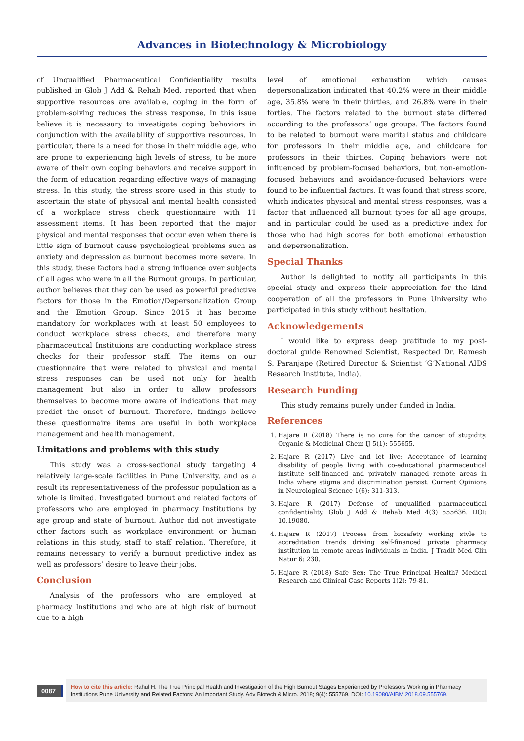Advances in Biotechnology & Microbiology
of Unqualified Pharmaceutical Confidentiality results published in Glob J Add & Rehab Med. reported that when supportive resources are available, coping in the form of problem-solving reduces the stress response, In this issue believe it is necessary to investigate coping behaviors in conjunction with the availability of supportive resources. In particular, there is a need for those in their middle age, who are prone to experiencing high levels of stress, to be more aware of their own coping behaviors and receive support in the form of education regarding effective ways of managing stress. In this study, the stress score used in this study to ascertain the state of physical and mental health consisted of a workplace stress check questionnaire with 11 assessment items. It has been reported that the major physical and mental responses that occur even when there is little sign of burnout cause psychological problems such as anxiety and depression as burnout becomes more severe. In this study, these factors had a strong influence over subjects of all ages who were in all the Burnout groups. In particular, author believes that they can be used as powerful predictive factors for those in the Emotion/Depersonalization Group and the Emotion Group. Since 2015 it has become mandatory for workplaces with at least 50 employees to conduct workplace stress checks, and therefore many pharmaceutical Instituions are conducting workplace stress checks for their professor staff. The items on our questionnaire that were related to physical and mental stress responses can be used not only for health management but also in order to allow professors themselves to become more aware of indications that may predict the onset of burnout. Therefore, findings believe these questionnaire items are useful in both workplace management and health management.
Limitations and problems with this study
This study was a cross-sectional study targeting 4 relatively large-scale facilities in Pune University, and as a result its representativeness of the professor population as a whole is limited. Investigated burnout and related factors of professors who are employed in pharmacy Institutions by age group and state of burnout. Author did not investigate other factors such as workplace environment or human relations in this study, staff to staff relation. Therefore, it remains necessary to verify a burnout predictive index as well as professors’ desire to leave their jobs.
Conclusion
Analysis of the professors who are employed at pharmacy Institutions and who are at high risk of burnout due to a high
level of emotional exhaustion which causes depersonalization indicated that 40.2% were in their middle age, 35.8% were in their thirties, and 26.8% were in their forties. The factors related to the burnout state differed according to the professors’ age groups. The factors found to be related to burnout were marital status and childcare for professors in their middle age, and childcare for professors in their thirties. Coping behaviors were not influenced by problem-focused behaviors, but non-emotion-focused behaviors and avoidance-focused behaviors were found to be influential factors. It was found that stress score, which indicates physical and mental stress responses, was a factor that influenced all burnout types for all age groups, and in particular could be used as a predictive index for those who had high scores for both emotional exhaustion and depersonalization.
Special Thanks
Author is delighted to notify all participants in this special study and express their appreciation for the kind cooperation of all the professors in Pune University who participated in this study without hesitation.
Acknowledgements
I would like to express deep gratitude to my post-doctoral guide Renowned Scientist, Respected Dr. Ramesh S. Paranjape (Retired Director & Scientist ‘G’National AIDS Research Institute, India).
Research Funding
This study remains purely under funded in India.
References
1. Hajare R (2018) There is no cure for the cancer of stupidity. Organic & Medicinal Chem IJ 5(1): 555655.
2. Hajare R (2017) Live and let live: Acceptance of learning disability of people living with co-educational pharmaceutical institute self-financed and privately managed remote areas in India where stigma and discrimination persist. Current Opinions in Neurological Science 1(6): 311-313.
3. Hajare R (2017) Defense of unqualified pharmaceutical confidentiality. Glob J Add & Rehab Med 4(3) 555636. DOI: 10.19080.
4. Hajare R (2017) Process from biosafety working style to accreditation trends driving self-financed private pharmacy institution in remote areas individuals in India. J Tradit Med Clin Natur 6: 230.
5. Hajare R (2018) Safe Sex: The True Principal Health? Medical Research and Clinical Case Reports 1(2): 79-81.
0087
How to cite this article: Rahul H. The True Principal Health and Investigation of the High Burnout Stages Experienced by Professors Working in Pharmacy Institutions Pune University and Related Factors: An Important Study. Adv Biotech & Micro. 2018; 9(4): 555769. DOI: 10.19080/AIBM.2018.09.555769.